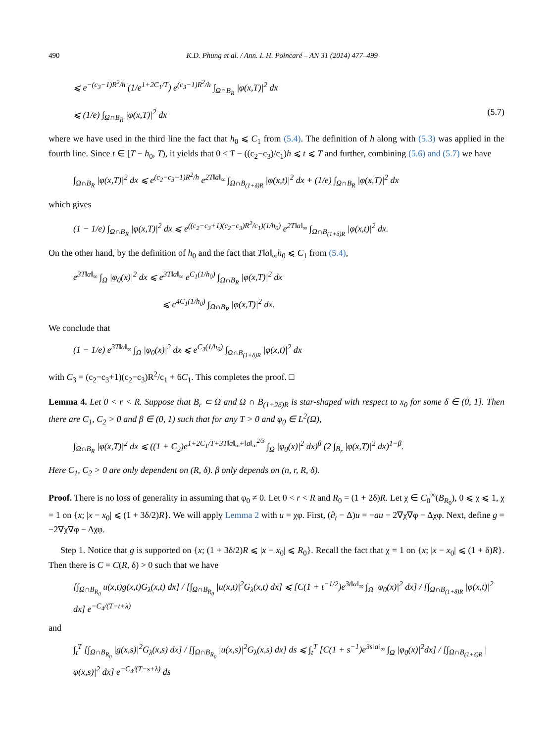490 K.D. Phung et al. / Ann. I. H. Poincaré – AN 31 (2014) 477–499
⩽ e<sup>−(c<sub>3</sub>−1)R<sup>2</sup>/h</sup> (1/e<sup>1+2C<sub>1</sub>/T</sup>) e<sup>(c<sub>3</sub>−1)R<sup>2</sup>/h</sup> ∫<sub>Ω∩B<sub>R</sub></sub> |φ(x,T)|<sup>2</sup> dx
⩽ (1/e) ∫<sub>Ω∩B<sub>R</sub></sub> |φ(x,T)|<sup>2</sup> dx (5.7)
where we have used in the third line the fact that h<sub>0</sub> ⩽ C<sub>1</sub> from (5.4). The definition of h along with (5.3) was applied in the fourth line. Since t ∈ [T − h<sub>0</sub>, T), it yields that 0 < T − ((c<sub>2</sub>−c<sub>3</sub>)/c<sub>1</sub>)h ⩽ t ⩽ T and further, combining (5.6) and (5.7) we have
∫<sub>Ω∩B<sub>R</sub></sub> |φ(x,T)|<sup>2</sup> dx ⩽ e<sup>(c<sub>2</sub>−c<sub>3</sub>+1)R<sup>2</sup>/h</sup> e<sup>2T‖a‖<sub>∞</sub></sup> ∫<sub>Ω∩B<sub>(1+δ)R</sub></sub> |φ(x,t)|<sup>2</sup> dx + (1/e) ∫<sub>Ω∩B<sub>R</sub></sub> |φ(x,T)|<sup>2</sup> dx
which gives
(1 − 1/e) ∫<sub>Ω∩B<sub>R</sub></sub> |φ(x,T)|<sup>2</sup> dx ⩽ e<sup>((c<sub>2</sub>−c<sub>3</sub>+1)(c<sub>2</sub>−c<sub>3</sub>)R<sup>2</sup>/c<sub>1</sub>)(1/h<sub>0</sub>)</sup> e<sup>2T‖a‖<sub>∞</sub></sup> ∫<sub>Ω∩B<sub>(1+δ)R</sub></sub> |φ(x,t)|<sup>2</sup> dx.
On the other hand, by the definition of h<sub>0</sub> and the fact that T‖a‖<sub>∞</sub>h<sub>0</sub> ⩽ C<sub>1</sub> from (5.4),
e<sup>3T‖a‖<sub>∞</sub></sup> ∫<sub>Ω</sub> |φ<sub>0</sub>(x)|<sup>2</sup> dx ⩽ e<sup>3T‖a‖<sub>∞</sub></sup> e<sup>C<sub>1</sub>(1/h<sub>0</sub>)</sup> ∫<sub>Ω∩B<sub>R</sub></sub> |φ(x,T)|<sup>2</sup> dx
⩽ e<sup>4C<sub>1</sub>(1/h<sub>0</sub>)</sup> ∫<sub>Ω∩B<sub>R</sub></sub> |φ(x,T)|<sup>2</sup> dx.
We conclude that
(1 − 1/e) e<sup>3T‖a‖<sub>∞</sub></sup> ∫<sub>Ω</sub> |φ<sub>0</sub>(x)|<sup>2</sup> dx ⩽ e<sup>C<sub>3</sub>(1/h<sub>0</sub>)</sup> ∫<sub>Ω∩B<sub>(1+δ)R</sub></sub> |φ(x,t)|<sup>2</sup> dx
with C<sub>3</sub> = (c<sub>2</sub>−c<sub>3</sub>+1)(c<sub>2</sub>−c<sub>3</sub>)R<sup>2</sup>/c<sub>1</sub> + 6C<sub>1</sub>. This completes the proof. □
Lemma 4. Let 0 < r < R. Suppose that B<sub>r</sub> ⊂ Ω and Ω ∩ B<sub>(1+2δ)R</sub> is star-shaped with respect to x<sub>0</sub> for some δ ∈ (0, 1]. Then there are C<sub>1</sub>, C<sub>2</sub> > 0 and β ∈ (0, 1) such that for any T > 0 and φ<sub>0</sub> ∈ L<sup>2</sup>(Ω),
∫<sub>Ω∩B<sub>R</sub></sub> |φ(x,T)|<sup>2</sup> dx ⩽ ((1 + C<sub>2</sub>)e<sup>1+2C<sub>1</sub>/T+3T‖a‖<sub>∞</sub>+‖a‖<sub>∞</sub><sup>2/3</sup></sup> ∫<sub>Ω</sub> |φ<sub>0</sub>(x)|<sup>2</sup> dx)<sup>β</sup> (2 ∫<sub>B<sub>r</sub></sub> |φ(x,T)|<sup>2</sup> dx)<sup>1−β</sup>.
Here C<sub>1</sub>, C<sub>2</sub> > 0 are only dependent on (R, δ). β only depends on (n, r, R, δ).
Proof. There is no loss of generality in assuming that φ<sub>0</sub> ≠ 0. Let 0 < r < R and R<sub>0</sub> = (1 + 2δ)R. Let χ ∈ C<sub>0</sub><sup>∞</sup>(B<sub>R<sub>0</sub></sub>), 0 ⩽ χ ⩽ 1, χ = 1 on {x; |x − x<sub>0</sub>| ⩽ (1 + 3δ/2)R}. We will apply Lemma 2 with u = χφ. First, (∂<sub>t</sub> − Δ)u = −au − 2∇χ∇φ − Δχφ. Next, define g = −2∇χ∇φ − Δχφ.
Step 1. Notice that g is supported on {x; (1 + 3δ/2)R ⩽ |x − x<sub>0</sub>| ⩽ R<sub>0</sub>}. Recall the fact that χ = 1 on {x; |x − x<sub>0</sub>| ⩽ (1 + δ)R}. Then there is C = C(R, δ) > 0 such that we have
[∫<sub>Ω∩B<sub>R<sub>0</sub></sub></sub> u(x,t)g(x,t)G<sub>λ</sub>(x,t) dx] / [∫<sub>Ω∩B<sub>R<sub>0</sub></sub></sub> |u(x,t)|<sup>2</sup>G<sub>λ</sub>(x,t) dx] ⩽ [C(1 + t<sup>−1/2</sup>)e<sup>3t‖a‖<sub>∞</sub></sup> ∫<sub>Ω</sub> |φ<sub>0</sub>(x)|<sup>2</sup> dx] / [∫<sub>Ω∩B<sub>(1+δ)R</sub></sub> |φ(x,t)|<sup>2</sup> dx] e<sup>−C<sub>4</sub>/(T−t+λ)</sup>
and
∫<sub>t</sub><sup>T</sup> [∫<sub>Ω∩B<sub>R<sub>0</sub></sub></sub> |g(x,s)|<sup>2</sup>G<sub>λ</sub>(x,s) dx] / [∫<sub>Ω∩B<sub>R<sub>0</sub></sub></sub> |u(x,s)|<sup>2</sup>G<sub>λ</sub>(x,s) dx] ds ⩽ ∫<sub>t</sub><sup>T</sup> [C(1 + s<sup>−1</sup>)e<sup>3s‖a‖<sub>∞</sub></sup> ∫<sub>Ω</sub> |φ<sub>0</sub>(x)|<sup>2</sup>dx] / [∫<sub>Ω∩B<sub>(1+δ)R</sub></sub> |φ(x,s)|<sup>2</sup> dx] e<sup>−C<sub>4</sub>/(T−s+λ)</sup> ds